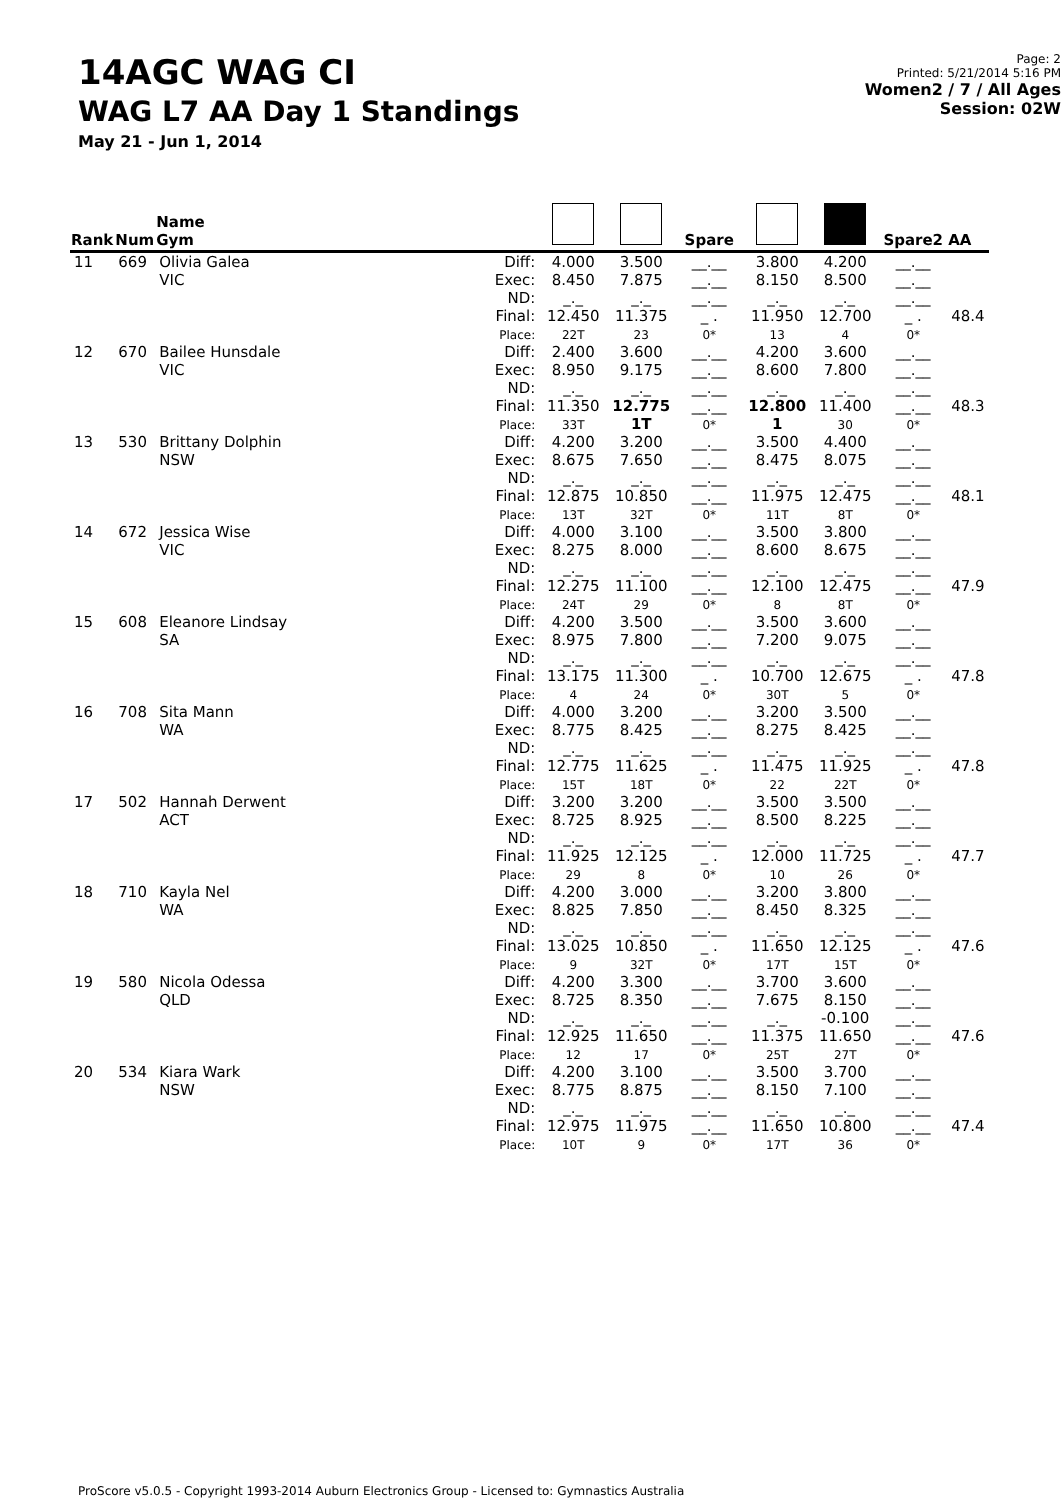14AGC WAG CI
WAG L7 AA Day 1 Standings
May 21 - Jun 1, 2014
Page: 2
Printed: 5/21/2014 5:16 PM
Women2 / 7 / All Ages
Session: 02W
| Rank | Num | Name Gym | | | | Spare | | | Spare2 | AA |
| --- | --- | --- | --- | --- | --- | --- | --- | --- | --- | --- |
| 11 | 669 | Olivia Galea VIC | Diff: Exec: ND: Final: Place: | 4.000 8.450 _._ 12.450 22T | 3.500 7.875 _._ 11.375 23 | __.__ __.__ __.__ _ . 0* | 3.800 8.150 _._ 11.950 13 | 4.200 8.500 _._ 12.700 4 | __.__ __.__ __.__ _ . 0* | 48.4 |
| 12 | 670 | Bailee Hunsdale VIC | Diff: Exec: ND: Final: Place: | 2.400 8.950 _._ 11.350 33T | 3.600 9.175 _._ 12.775 1T | __.__ __.__ __.__ __.__ 0* | 4.200 8.600 _._ 12.800 1 | 3.600 7.800 _._ 11.400 30 | __.__ __.__ __.__ __.__ 0* | 48.3 |
| 13 | 530 | Brittany Dolphin NSW | Diff: Exec: ND: Final: Place: | 4.200 8.675 _._ 12.875 13T | 3.200 7.650 _._ 10.850 32T | __.__ __.__ __.__ __.__ 0* | 3.500 8.475 _._ 11.975 11T | 4.400 8.075 _._ 12.475 8T | __.__ __.__ __.__ __.__ 0* | 48.1 |
| 14 | 672 | Jessica Wise VIC | Diff: Exec: ND: Final: Place: | 4.000 8.275 _._ 12.275 24T | 3.100 8.000 _._ 11.100 29 | __.__ __.__ __.__ __.__ 0* | 3.500 8.600 _._ 12.100 8 | 3.800 8.675 _._ 12.475 8T | __.__ __.__ __.__ __.__ 0* | 47.9 |
| 15 | 608 | Eleanore Lindsay SA | Diff: Exec: ND: Final: Place: | 4.200 8.975 _._ 13.175 4 | 3.500 7.800 _._ 11.300 24 | __.__ __.__ __.__ _ . 0* | 3.500 7.200 _._ 10.700 30T | 3.600 9.075 _._ 12.675 5 | __.__ __.__ __.__ _ . 0* | 47.8 |
| 16 | 708 | Sita Mann WA | Diff: Exec: ND: Final: Place: | 4.000 8.775 _._ 12.775 15T | 3.200 8.425 _._ 11.625 18T | __.__ __.__ __.__ _ . 0* | 3.200 8.275 _._ 11.475 22 | 3.500 8.425 _._ 11.925 22T | __.__ __.__ __.__ _ . 0* | 47.8 |
| 17 | 502 | Hannah Derwent ACT | Diff: Exec: ND: Final: Place: | 3.200 8.725 _._ 11.925 29 | 3.200 8.925 _._ 12.125 8 | __.__ __.__ __.__ _ . 0* | 3.500 8.500 _._ 12.000 10 | 3.500 8.225 _._ 11.725 26 | __.__ __.__ __.__ _ . 0* | 47.7 |
| 18 | 710 | Kayla Nel WA | Diff: Exec: ND: Final: Place: | 4.200 8.825 _._ 13.025 9 | 3.000 7.850 _._ 10.850 32T | __.__ __.__ __.__ _ . 0* | 3.200 8.450 _._ 11.650 17T | 3.800 8.325 _._ 12.125 15T | __.__ __.__ __.__ _ . 0* | 47.6 |
| 19 | 580 | Nicola Odessa QLD | Diff: Exec: ND: Final: Place: | 4.200 8.725 _._ 12.925 12 | 3.300 8.350 _._ 11.650 17 | __.__ __.__ __.__ __.__ 0* | 3.700 7.675 _._ 11.375 25T | 3.600 8.150 -0.100 11.650 27T | __.__ __.__ __.__ __.__ 0* | 47.6 |
| 20 | 534 | Kiara Wark NSW | Diff: Exec: ND: Final: Place: | 4.200 8.775 _._ 12.975 10T | 3.100 8.875 _._ 11.975 9 | __.__ __.__ __.__ __.__ 0* | 3.500 8.150 _._ 11.650 17T | 3.700 7.100 _._ 10.800 36 | __.__ __.__ __.__ __.__ 0* | 47.4 |
ProScore v5.0.5 - Copyright 1993-2014 Auburn Electronics Group - Licensed to: Gymnastics Australia